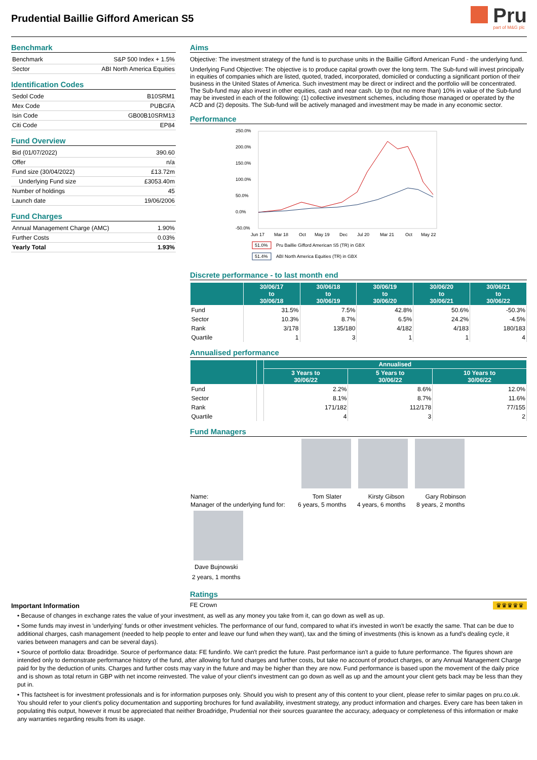Prudential Baillie Gifford American S5
Pru
part of M&G plc
Benchmark
| Benchmark | S&P 500 Index + 1.5% |
| Sector | ABI North America Equities |
Identification Codes
| Sedol Code | B10SRM1 |
| Mex Code | PUBGFA |
| Isin Code | GB00B10SRM13 |
| Citi Code | EP84 |
Fund Overview
| Bid (01/07/2022) | 390.60 |
| Offer | n/a |
| Fund size (30/04/2022) | £13.72m |
| Underlying Fund size | £3053.40m |
| Number of holdings | 45 |
| Launch date | 19/06/2006 |
Fund Charges
| Annual Management Charge (AMC) | 1.90% |
| Further Costs | 0.03% |
| Yearly Total | 1.93% |
Aims
Objective: The investment strategy of the fund is to purchase units in the Baillie Gifford American Fund - the underlying fund.
Underlying Fund Objective: The objective is to produce capital growth over the long term. The Sub-fund will invest principally in equities of companies which are listed, quoted, traded, incorporated, domiciled or conducting a significant portion of their business in the United States of America. Such investment may be direct or indirect and the portfolio will be concentrated. The Sub-fund may also invest in other equities, cash and near cash. Up to (but no more than) 10% in value of the Sub-fund may be invested in each of the following: (1) collective investment schemes, including those managed or operated by the ACD and (2) deposits. The Sub-fund will be actively managed and investment may be made in any economic sector.
Performance
250.0%
200.0%
150.0%
100.0%
50.0%
0.0%
-50.0%
Jun 17
Mar 18
Oct
May 19
Dec
Jul 20
Mar 21
Oct
May 22
51.0%
Pru Baillie Gifford American S5 (TR) in GBX
51.4%
ABI North America Equities (TR) in GBX
Discrete performance - to last month end
| | 30/06/17 to 30/06/18 | 30/06/18 to 30/06/19 | 30/06/19 to 30/06/20 | 30/06/20 to 30/06/21 | 30/06/21 to 30/06/22 |
| --- | --- | --- | --- | --- | --- |
| Fund | 31.5% | 7.5% | 42.8% | 50.6% | -50.3% |
| Sector | 10.3% | 8.7% | 6.5% | 24.2% | -4.5% |
| Rank | 3/178 | 135/180 | 4/182 | 4/183 | 180/183 |
| Quartile | 1 | 3 | 1 | 1 | 4 |
Annualised performance
| | | Annualised | | |
| --- | --- | --- | --- | --- |
| | | 3 Years to 30/06/22 | 5 Years to 30/06/22 | 10 Years to 30/06/22 |
| Fund | | 2.2% | 8.6% | 12.0% |
| Sector | | 8.1% | 8.7% | 11.6% |
| Rank | | 171/182 | 112/178 | 77/155 |
| Quartile | | 4 | 3 | 2 |
Fund Managers
| Name: | Tom Slater | Kirsty Gibson | Gary Robinson |
| Manager of the underlying fund for: | 6 years, 5 months | 4 years, 6 months | 8 years, 2 months |
Dave Bujnowski
2 years, 1 months
Important Information
Ratings
FE Crown ♛♛♛♛♛
• Because of changes in exchange rates the value of your investment, as well as any money you take from it, can go down as well as up.
• Some funds may invest in 'underlying' funds or other investment vehicles. The performance of our fund, compared to what it's invested in won't be exactly the same. That can be due to additional charges, cash management (needed to help people to enter and leave our fund when they want), tax and the timing of investments (this is known as a fund's dealing cycle, it varies between managers and can be several days).
• Source of portfolio data: Broadridge. Source of performance data: FE fundinfo. We can't predict the future. Past performance isn't a guide to future performance. The figures shown are intended only to demonstrate performance history of the fund, after allowing for fund charges and further costs, but take no account of product charges, or any Annual Management Charge paid for by the deduction of units. Charges and further costs may vary in the future and may be higher than they are now. Fund performance is based upon the movement of the daily price and is shown as total return in GBP with net income reinvested. The value of your client's investment can go down as well as up and the amount your client gets back may be less than they put in.
• This factsheet is for investment professionals and is for information purposes only. Should you wish to present any of this content to your client, please refer to similar pages on pru.co.uk. You should refer to your client's policy documentation and supporting brochures for fund availability, investment strategy, any product information and charges. Every care has been taken in populating this output, however it must be appreciated that neither Broadridge, Prudential nor their sources guarantee the accuracy, adequacy or completeness of this information or make any warranties regarding results from its usage.